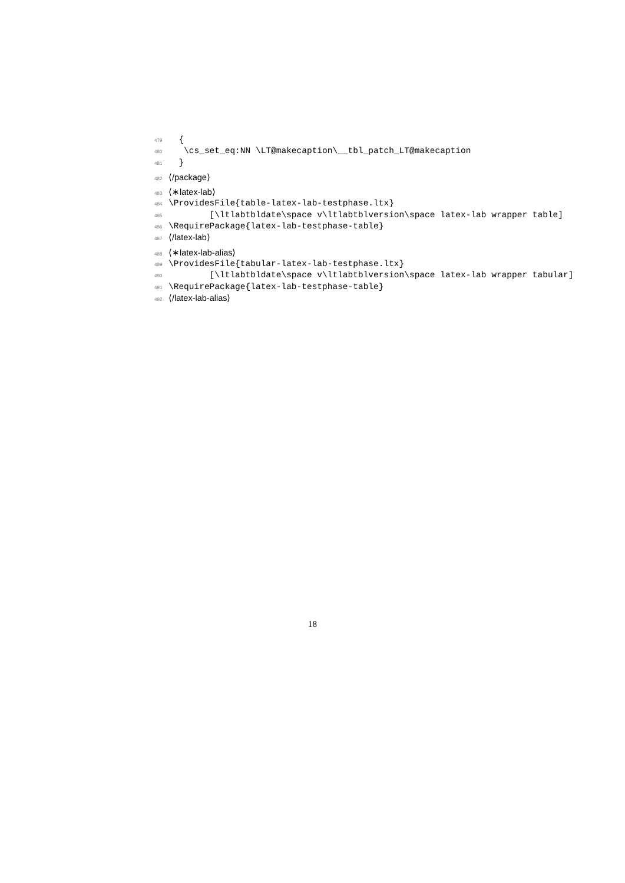479 {
480 \cs_set_eq:NN \LT@makecaption\__tbl_patch_LT@makecaption
481 }
482 ⟨/package⟩
483 ⟨∗latex-lab⟩
484 \ProvidesFile{table-latex-lab-testphase.ltx}
485 [\ltlabtbldate\space v\ltlabtblversion\space latex-lab wrapper table]
486 \RequirePackage{latex-lab-testphase-table}
487 ⟨/latex-lab⟩
488 ⟨∗latex-lab-alias⟩
489 \ProvidesFile{tabular-latex-lab-testphase.ltx}
490 [\ltlabtbldate\space v\ltlabtblversion\space latex-lab wrapper tabular]
491 \RequirePackage{latex-lab-testphase-table}
492 ⟨/latex-lab-alias⟩
18